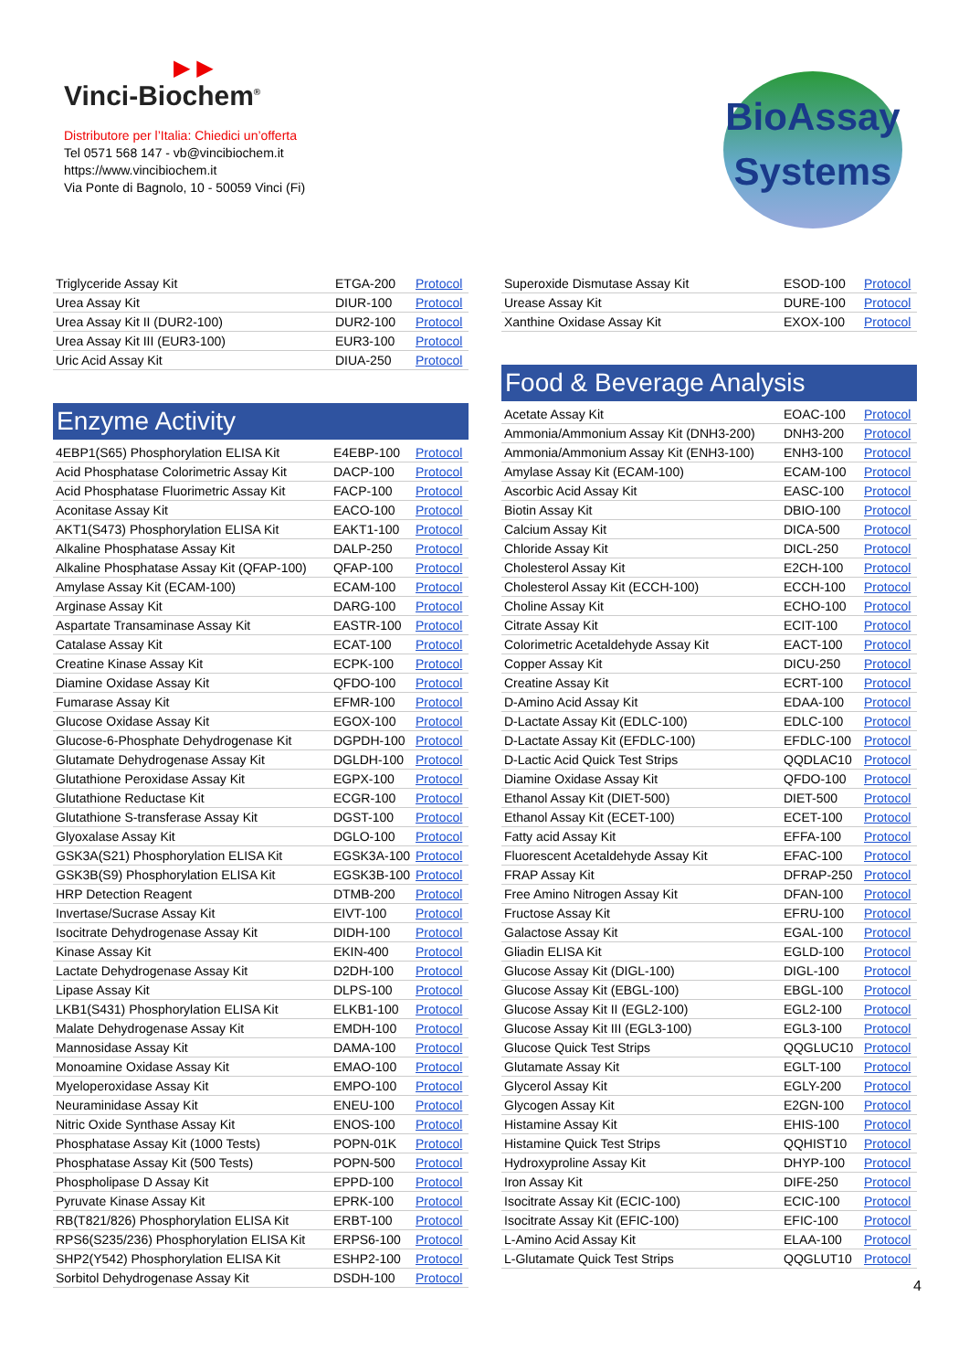▶ ▶
Vinci-Biochem<sup>®</sup>
Distributore per l’Italia: Chiedici un’offerta
Tel 0571 568 147 - vb@vincibiochem.it
https://www.vincibiochem.it
Via Ponte di Bagnolo, 10 - 50059 Vinci (Fi)
BioAssay
Systems
| Triglyceride Assay Kit | ETGA-200 | Protocol |
| Urea Assay Kit | DIUR-100 | Protocol |
| Urea Assay Kit II (DUR2-100) | DUR2-100 | Protocol |
| Urea Assay Kit III (EUR3-100) | EUR3-100 | Protocol |
| Uric Acid Assay Kit | DIUA-250 | Protocol |
Enzyme Activity
| 4EBP1(S65) Phosphorylation ELISA Kit | E4EBP-100 | Protocol |
| Acid Phosphatase Colorimetric Assay Kit | DACP-100 | Protocol |
| Acid Phosphatase Fluorimetric Assay Kit | FACP-100 | Protocol |
| Aconitase Assay Kit | EACO-100 | Protocol |
| AKT1(S473) Phosphorylation ELISA Kit | EAKT1-100 | Protocol |
| Alkaline Phosphatase Assay Kit | DALP-250 | Protocol |
| Alkaline Phosphatase Assay Kit (QFAP-100) | QFAP-100 | Protocol |
| Amylase Assay Kit (ECAM-100) | ECAM-100 | Protocol |
| Arginase Assay Kit | DARG-100 | Protocol |
| Aspartate Transaminase Assay Kit | EASTR-100 | Protocol |
| Catalase Assay Kit | ECAT-100 | Protocol |
| Creatine Kinase Assay Kit | ECPK-100 | Protocol |
| Diamine Oxidase Assay Kit | QFDO-100 | Protocol |
| Fumarase Assay Kit | EFMR-100 | Protocol |
| Glucose Oxidase Assay Kit | EGOX-100 | Protocol |
| Glucose-6-Phosphate Dehydrogenase Kit | DGPDH-100 | Protocol |
| Glutamate Dehydrogenase Assay Kit | DGLDH-100 | Protocol |
| Glutathione Peroxidase Assay Kit | EGPX-100 | Protocol |
| Glutathione Reductase Kit | ECGR-100 | Protocol |
| Glutathione S-transferase Assay Kit | DGST-100 | Protocol |
| Glyoxalase Assay Kit | DGLO-100 | Protocol |
| GSK3A(S21) Phosphorylation ELISA Kit | EGSK3A-100 | Protocol |
| GSK3B(S9) Phosphorylation ELISA Kit | EGSK3B-100 | Protocol |
| HRP Detection Reagent | DTMB-200 | Protocol |
| Invertase/Sucrase Assay Kit | EIVT-100 | Protocol |
| Isocitrate Dehydrogenase Assay Kit | DIDH-100 | Protocol |
| Kinase Assay Kit | EKIN-400 | Protocol |
| Lactate Dehydrogenase Assay Kit | D2DH-100 | Protocol |
| Lipase Assay Kit | DLPS-100 | Protocol |
| LKB1(S431) Phosphorylation ELISA Kit | ELKB1-100 | Protocol |
| Malate Dehydrogenase Assay Kit | EMDH-100 | Protocol |
| Mannosidase Assay Kit | DAMA-100 | Protocol |
| Monoamine Oxidase Assay Kit | EMAO-100 | Protocol |
| Myeloperoxidase Assay Kit | EMPO-100 | Protocol |
| Neuraminidase Assay Kit | ENEU-100 | Protocol |
| Nitric Oxide Synthase Assay Kit | ENOS-100 | Protocol |
| Phosphatase Assay Kit (1000 Tests) | POPN-01K | Protocol |
| Phosphatase Assay Kit (500 Tests) | POPN-500 | Protocol |
| Phospholipase D Assay Kit | EPPD-100 | Protocol |
| Pyruvate Kinase Assay Kit | EPRK-100 | Protocol |
| RB(T821/826) Phosphorylation ELISA Kit | ERBT-100 | Protocol |
| RPS6(S235/236) Phosphorylation ELISA Kit | ERPS6-100 | Protocol |
| SHP2(Y542) Phosphorylation ELISA Kit | ESHP2-100 | Protocol |
| Sorbitol Dehydrogenase Assay Kit | DSDH-100 | Protocol |
| Superoxide Dismutase Assay Kit | ESOD-100 | Protocol |
| Urease Assay Kit | DURE-100 | Protocol |
| Xanthine Oxidase Assay Kit | EXOX-100 | Protocol |
Food & Beverage Analysis
| Acetate Assay Kit | EOAC-100 | Protocol |
| Ammonia/Ammonium Assay Kit (DNH3-200) | DNH3-200 | Protocol |
| Ammonia/Ammonium Assay Kit (ENH3-100) | ENH3-100 | Protocol |
| Amylase Assay Kit (ECAM-100) | ECAM-100 | Protocol |
| Ascorbic Acid Assay Kit | EASC-100 | Protocol |
| Biotin Assay Kit | DBIO-100 | Protocol |
| Calcium Assay Kit | DICA-500 | Protocol |
| Chloride Assay Kit | DICL-250 | Protocol |
| Cholesterol Assay Kit | E2CH-100 | Protocol |
| Cholesterol Assay Kit (ECCH-100) | ECCH-100 | Protocol |
| Choline Assay Kit | ECHO-100 | Protocol |
| Citrate Assay Kit | ECIT-100 | Protocol |
| Colorimetric Acetaldehyde Assay Kit | EACT-100 | Protocol |
| Copper Assay Kit | DICU-250 | Protocol |
| Creatine Assay Kit | ECRT-100 | Protocol |
| D-Amino Acid Assay Kit | EDAA-100 | Protocol |
| D-Lactate Assay Kit (EDLC-100) | EDLC-100 | Protocol |
| D-Lactate Assay Kit (EFDLC-100) | EFDLC-100 | Protocol |
| D-Lactic Acid Quick Test Strips | QQDLAC10 | Protocol |
| Diamine Oxidase Assay Kit | QFDO-100 | Protocol |
| Ethanol Assay Kit (DIET-500) | DIET-500 | Protocol |
| Ethanol Assay Kit (ECET-100) | ECET-100 | Protocol |
| Fatty acid Assay Kit | EFFA-100 | Protocol |
| Fluorescent Acetaldehyde Assay Kit | EFAC-100 | Protocol |
| FRAP Assay Kit | DFRAP-250 | Protocol |
| Free Amino Nitrogen Assay Kit | DFAN-100 | Protocol |
| Fructose Assay Kit | EFRU-100 | Protocol |
| Galactose Assay Kit | EGAL-100 | Protocol |
| Gliadin ELISA Kit | EGLD-100 | Protocol |
| Glucose Assay Kit (DIGL-100) | DIGL-100 | Protocol |
| Glucose Assay Kit (EBGL-100) | EBGL-100 | Protocol |
| Glucose Assay Kit II (EGL2-100) | EGL2-100 | Protocol |
| Glucose Assay Kit III (EGL3-100) | EGL3-100 | Protocol |
| Glucose Quick Test Strips | QQGLUC10 | Protocol |
| Glutamate Assay Kit | EGLT-100 | Protocol |
| Glycerol Assay Kit | EGLY-200 | Protocol |
| Glycogen Assay Kit | E2GN-100 | Protocol |
| Histamine Assay Kit | EHIS-100 | Protocol |
| Histamine Quick Test Strips | QQHIST10 | Protocol |
| Hydroxyproline Assay Kit | DHYP-100 | Protocol |
| Iron Assay Kit | DIFE-250 | Protocol |
| Isocitrate Assay Kit (ECIC-100) | ECIC-100 | Protocol |
| Isocitrate Assay Kit (EFIC-100) | EFIC-100 | Protocol |
| L-Amino Acid Assay Kit | ELAA-100 | Protocol |
| L-Glutamate Quick Test Strips | QQGLUT10 | Protocol |
4